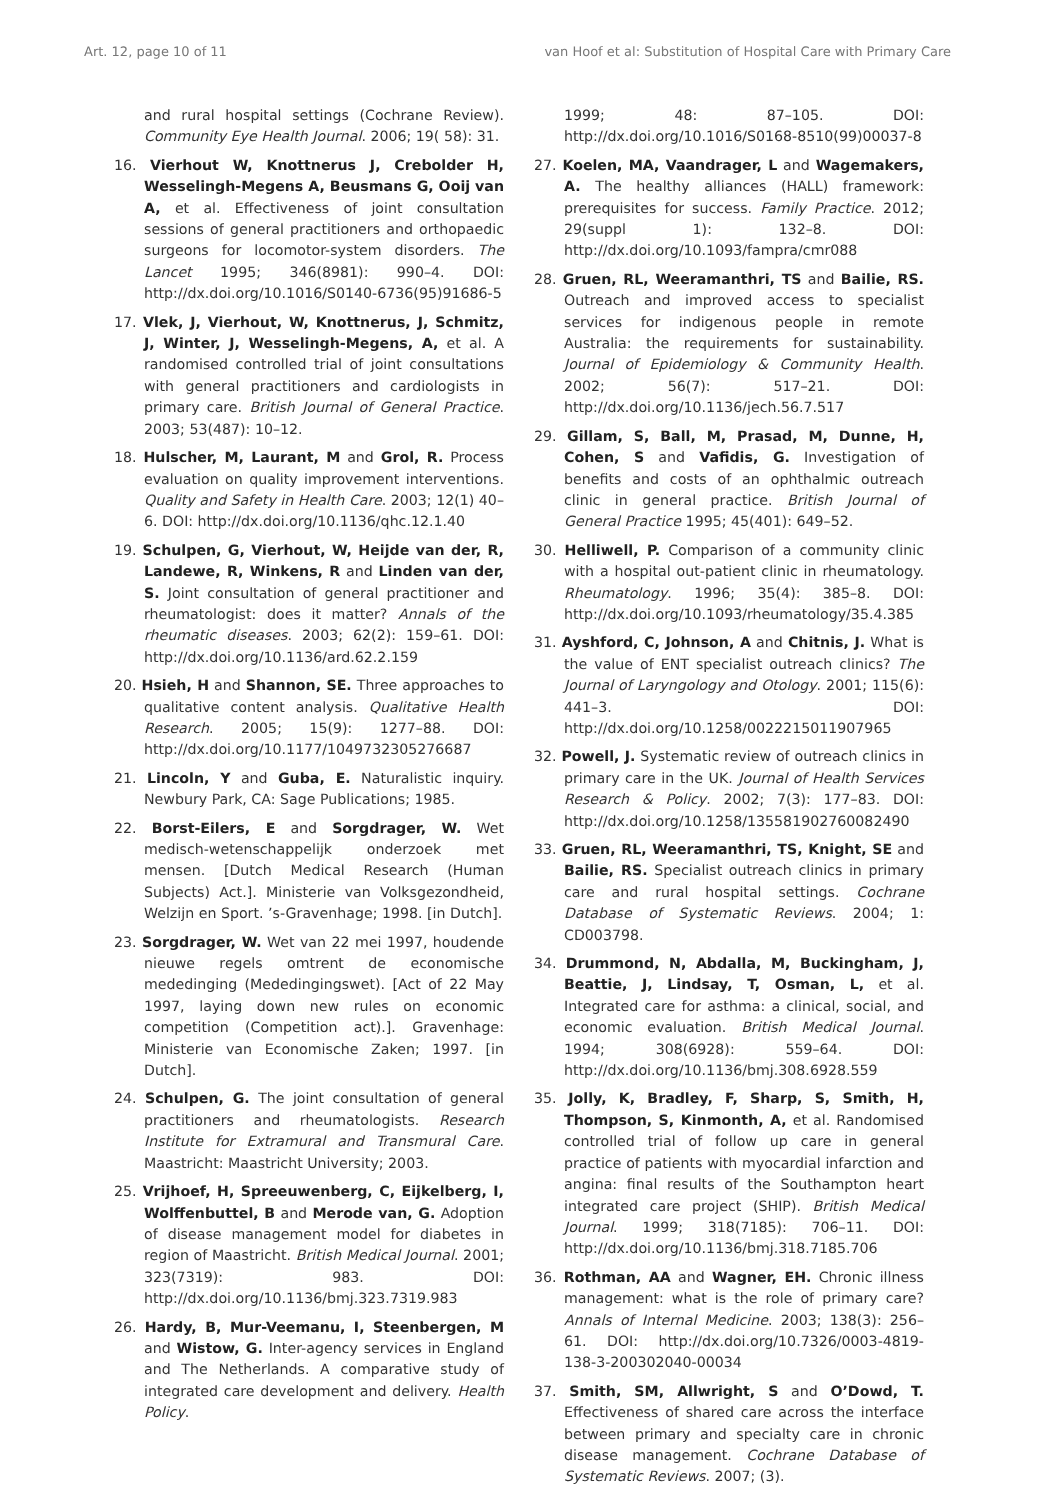Art. 12, page 10 of 11 van Hoof et al: Substitution of Hospital Care with Primary Care
and rural hospital settings (Cochrane Review). Community Eye Health Journal. 2006; 19( 58): 31.
16. Vierhout W, Knottnerus J, Crebolder H, Wesselingh-Megens A, Beusmans G, Ooij van A, et al. Effectiveness of joint consultation sessions of general practitioners and orthopaedic surgeons for locomotor-system disorders. The Lancet 1995; 346(8981): 990–4. DOI: http://dx.doi.org/10.1016/S0140-6736(95)91686-5
17. Vlek, J, Vierhout, W, Knottnerus, J, Schmitz, J, Winter, J, Wesselingh-Megens, A, et al. A randomised controlled trial of joint consultations with general practitioners and cardiologists in primary care. British Journal of General Practice. 2003; 53(487): 10–12.
18. Hulscher, M, Laurant, M and Grol, R. Process evaluation on quality improvement interventions. Quality and Safety in Health Care. 2003; 12(1) 40–6. DOI: http://dx.doi.org/10.1136/qhc.12.1.40
19. Schulpen, G, Vierhout, W, Heijde van der, R, Landewe, R, Winkens, R and Linden van der, S. Joint consultation of general practitioner and rheumatologist: does it matter? Annals of the rheumatic diseases. 2003; 62(2): 159–61. DOI: http://dx.doi.org/10.1136/ard.62.2.159
20. Hsieh, H and Shannon, SE. Three approaches to qualitative content analysis. Qualitative Health Research. 2005; 15(9): 1277–88. DOI: http://dx.doi.org/10.1177/1049732305276687
21. Lincoln, Y and Guba, E. Naturalistic inquiry. Newbury Park, CA: Sage Publications; 1985.
22. Borst-Eilers, E and Sorgdrager, W. Wet medisch-wetenschappelijk onderzoek met mensen. [Dutch Medical Research (Human Subjects) Act.]. Ministerie van Volksgezondheid, Welzijn en Sport. ’s-Gravenhage; 1998. [in Dutch].
23. Sorgdrager, W. Wet van 22 mei 1997, houdende nieuwe regels omtrent de economische mededinging (Mededingingswet). [Act of 22 May 1997, laying down new rules on economic competition (Competition act).]. Gravenhage: Ministerie van Economische Zaken; 1997. [in Dutch].
24. Schulpen, G. The joint consultation of general practitioners and rheumatologists. Research Institute for Extramural and Transmural Care. Maastricht: Maastricht University; 2003.
25. Vrijhoef, H, Spreeuwenberg, C, Eijkelberg, I, Wolffenbuttel, B and Merode van, G. Adoption of disease management model for diabetes in region of Maastricht. British Medical Journal. 2001; 323(7319): 983. DOI: http://dx.doi.org/10.1136/bmj.323.7319.983
26. Hardy, B, Mur-Veemanu, I, Steenbergen, M and Wistow, G. Inter-agency services in England and The Netherlands. A comparative study of integrated care development and delivery. Health Policy.
1999; 48: 87–105. DOI: http://dx.doi.org/10.1016/S0168-8510(99)00037-8
27. Koelen, MA, Vaandrager, L and Wagemakers, A. The healthy alliances (HALL) framework: prerequisites for success. Family Practice. 2012; 29(suppl 1): 132–8. DOI: http://dx.doi.org/10.1093/fampra/cmr088
28. Gruen, RL, Weeramanthri, TS and Bailie, RS. Outreach and improved access to specialist services for indigenous people in remote Australia: the requirements for sustainability. Journal of Epidemiology & Community Health. 2002; 56(7): 517–21. DOI: http://dx.doi.org/10.1136/jech.56.7.517
29. Gillam, S, Ball, M, Prasad, M, Dunne, H, Cohen, S and Vafidis, G. Investigation of benefits and costs of an ophthalmic outreach clinic in general practice. British Journal of General Practice 1995; 45(401): 649–52.
30. Helliwell, P. Comparison of a community clinic with a hospital out-patient clinic in rheumatology. Rheumatology. 1996; 35(4): 385–8. DOI: http://dx.doi.org/10.1093/rheumatology/35.4.385
31. Ayshford, C, Johnson, A and Chitnis, J. What is the value of ENT specialist outreach clinics? The Journal of Laryngology and Otology. 2001; 115(6): 441–3. DOI: http://dx.doi.org/10.1258/0022215011907965
32. Powell, J. Systematic review of outreach clinics in primary care in the UK. Journal of Health Services Research & Policy. 2002; 7(3): 177–83. DOI: http://dx.doi.org/10.1258/135581902760082490
33. Gruen, RL, Weeramanthri, TS, Knight, SE and Bailie, RS. Specialist outreach clinics in primary care and rural hospital settings. Cochrane Database of Systematic Reviews. 2004; 1: CD003798.
34. Drummond, N, Abdalla, M, Buckingham, J, Beattie, J, Lindsay, T, Osman, L, et al. Integrated care for asthma: a clinical, social, and economic evaluation. British Medical Journal. 1994; 308(6928): 559–64. DOI: http://dx.doi.org/10.1136/bmj.308.6928.559
35. Jolly, K, Bradley, F, Sharp, S, Smith, H, Thompson, S, Kinmonth, A, et al. Randomised controlled trial of follow up care in general practice of patients with myocardial infarction and angina: final results of the Southampton heart integrated care project (SHIP). British Medical Journal. 1999; 318(7185): 706–11. DOI: http://dx.doi.org/10.1136/bmj.318.7185.706
36. Rothman, AA and Wagner, EH. Chronic illness management: what is the role of primary care? Annals of Internal Medicine. 2003; 138(3): 256–61. DOI: http://dx.doi.org/10.7326/0003-4819-138-3-200302040-00034
37. Smith, SM, Allwright, S and O’Dowd, T. Effectiveness of shared care across the interface between primary and specialty care in chronic disease management. Cochrane Database of Systematic Reviews. 2007; (3).